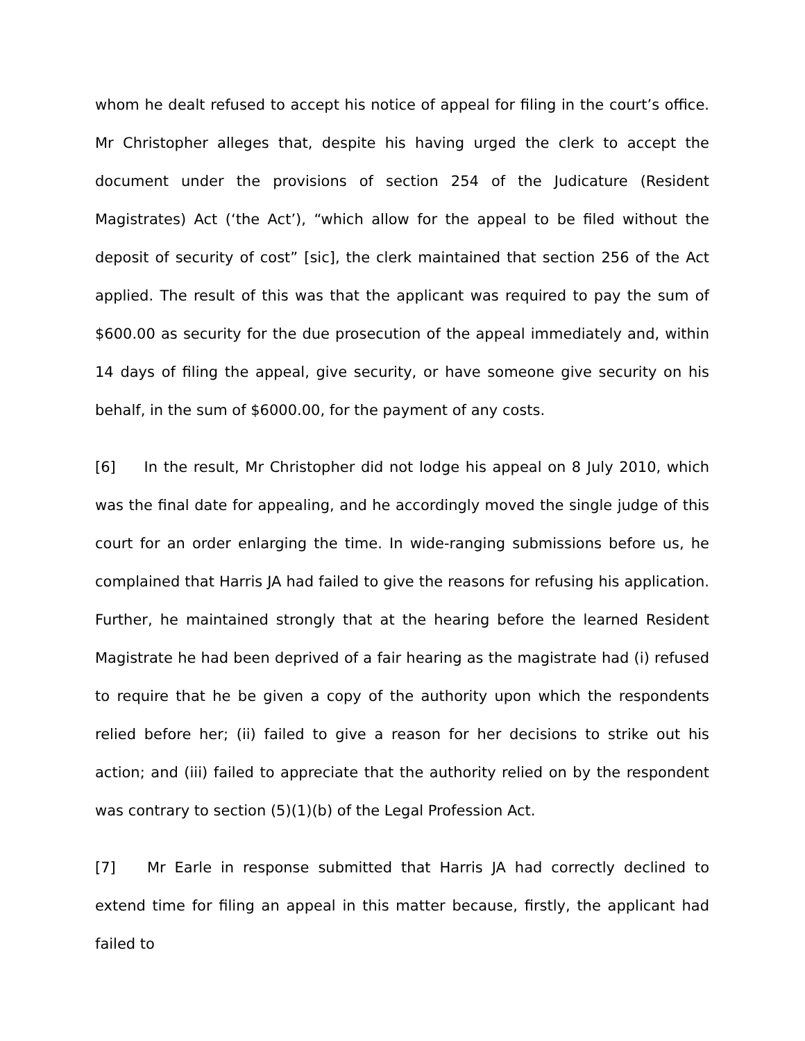whom he dealt refused to accept his notice of appeal for filing in the court’s office. Mr Christopher alleges that, despite his having urged the clerk to accept the document under the provisions of section 254 of the Judicature (Resident Magistrates) Act (‘the Act’), “which allow for the appeal to be filed without the deposit of security of cost” [sic], the clerk maintained that section 256 of the Act applied. The result of this was that the applicant was required to pay the sum of $600.00 as security for the due prosecution of the appeal immediately and, within 14 days of filing the appeal, give security, or have someone give security on his behalf, in the sum of $6000.00, for the payment of any costs.
[6] In the result, Mr Christopher did not lodge his appeal on 8 July 2010, which was the final date for appealing, and he accordingly moved the single judge of this court for an order enlarging the time. In wide-ranging submissions before us, he complained that Harris JA had failed to give the reasons for refusing his application. Further, he maintained strongly that at the hearing before the learned Resident Magistrate he had been deprived of a fair hearing as the magistrate had (i) refused to require that he be given a copy of the authority upon which the respondents relied before her; (ii) failed to give a reason for her decisions to strike out his action; and (iii) failed to appreciate that the authority relied on by the respondent was contrary to section (5)(1)(b) of the Legal Profession Act.
[7] Mr Earle in response submitted that Harris JA had correctly declined to extend time for filing an appeal in this matter because, firstly, the applicant had failed to